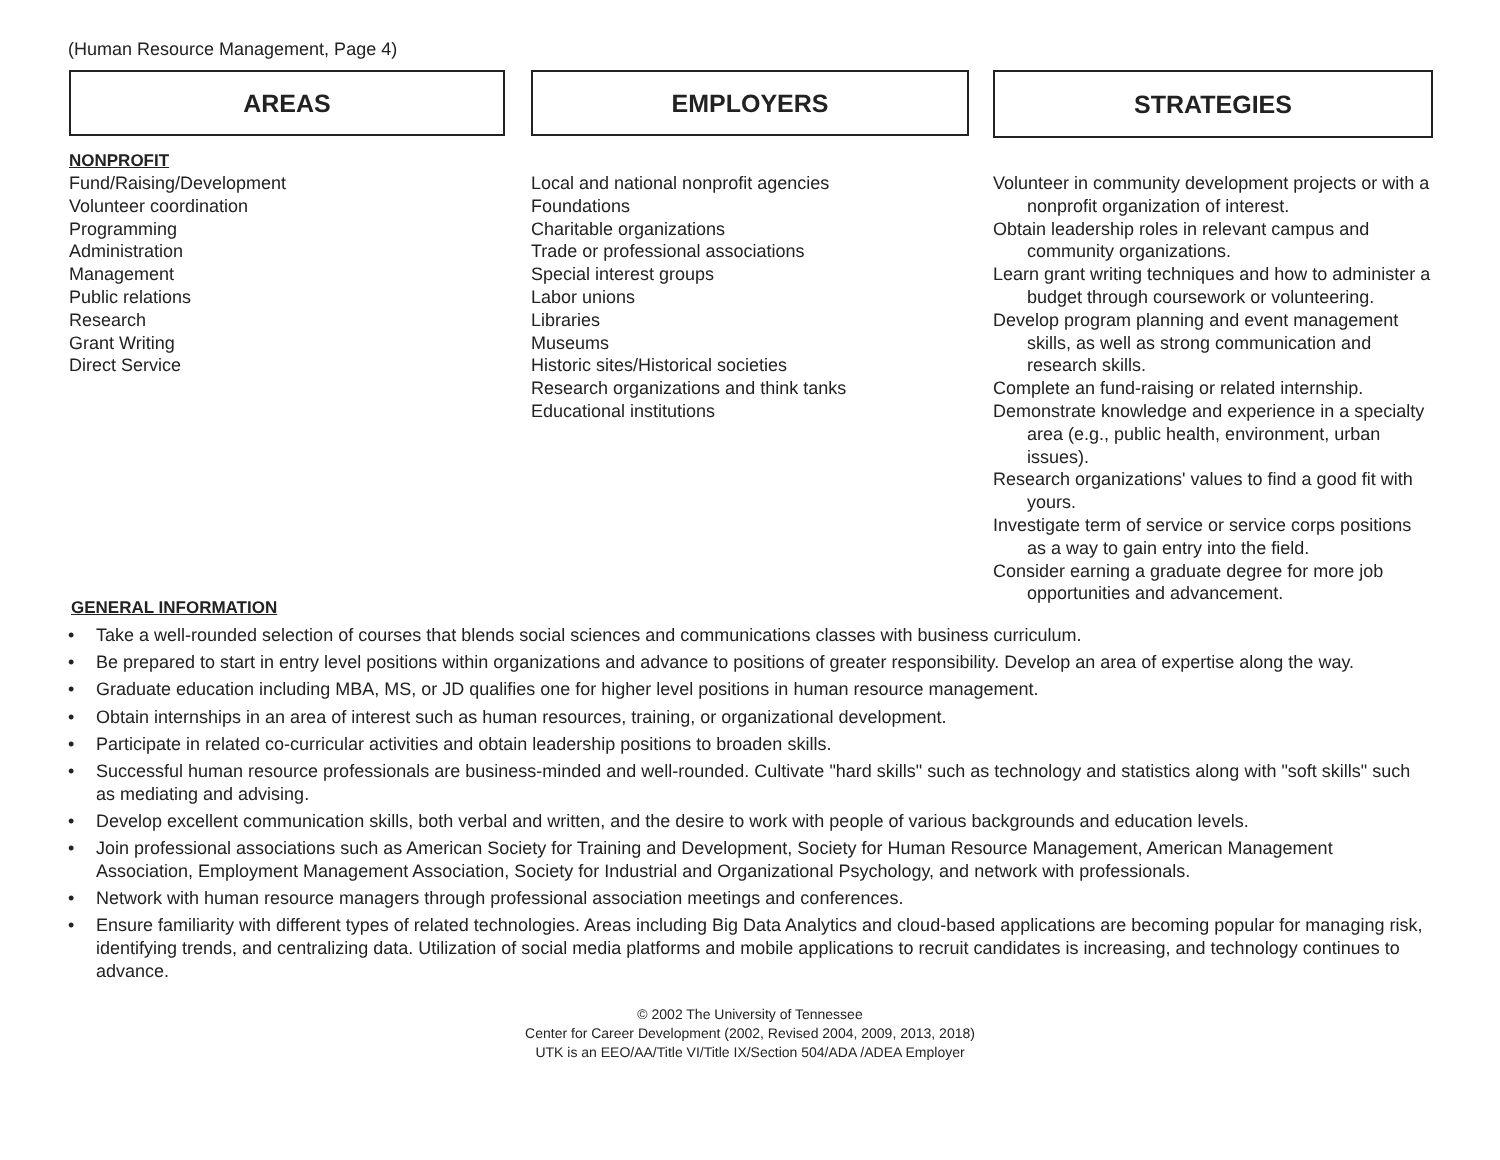(Human Resource Management, Page 4)
AREAS
NONPROFIT
Fund/Raising/Development
Volunteer coordination
Programming
Administration
Management
Public relations
Research
Grant Writing
Direct Service
EMPLOYERS
Local and national nonprofit agencies
Foundations
Charitable organizations
Trade or professional associations
Special interest groups
Labor unions
Libraries
Museums
Historic sites/Historical societies
Research organizations and think tanks
Educational institutions
STRATEGIES
Volunteer in community development projects or with a nonprofit organization of interest.
Obtain leadership roles in relevant campus and community organizations.
Learn grant writing techniques and how to administer a budget through coursework or volunteering.
Develop program planning and event management skills, as well as strong communication and research skills.
Complete an fund-raising or related internship.
Demonstrate knowledge and experience in a specialty area (e.g., public health, environment, urban issues).
Research organizations' values to find a good fit with yours.
Investigate term of service or service corps positions as a way to gain entry into the field.
Consider earning a graduate degree for more job opportunities and advancement.
GENERAL INFORMATION
• Take a well-rounded selection of courses that blends social sciences and communications classes with business curriculum.
• Be prepared to start in entry level positions within organizations and advance to positions of greater responsibility. Develop an area of expertise along the way.
• Graduate education including MBA, MS, or JD qualifies one for higher level positions in human resource management.
• Obtain internships in an area of interest such as human resources, training, or organizational development.
• Participate in related co-curricular activities and obtain leadership positions to broaden skills.
• Successful human resource professionals are business-minded and well-rounded. Cultivate "hard skills" such as technology and statistics along with "soft skills" such as mediating and advising.
• Develop excellent communication skills, both verbal and written, and the desire to work with people of various backgrounds and education levels.
• Join professional associations such as American Society for Training and Development, Society for Human Resource Management, American Management Association, Employment Management Association, Society for Industrial and Organizational Psychology, and network with professionals.
• Network with human resource managers through professional association meetings and conferences.
• Ensure familiarity with different types of related technologies. Areas including Big Data Analytics and cloud-based applications are becoming popular for managing risk, identifying trends, and centralizing data. Utilization of social media platforms and mobile applications to recruit candidates is increasing, and technology continues to advance.
© 2002 The University of Tennessee
Center for Career Development (2002, Revised 2004, 2009, 2013, 2018)
UTK is an EEO/AA/Title VI/Title IX/Section 504/ADA /ADEA Employer